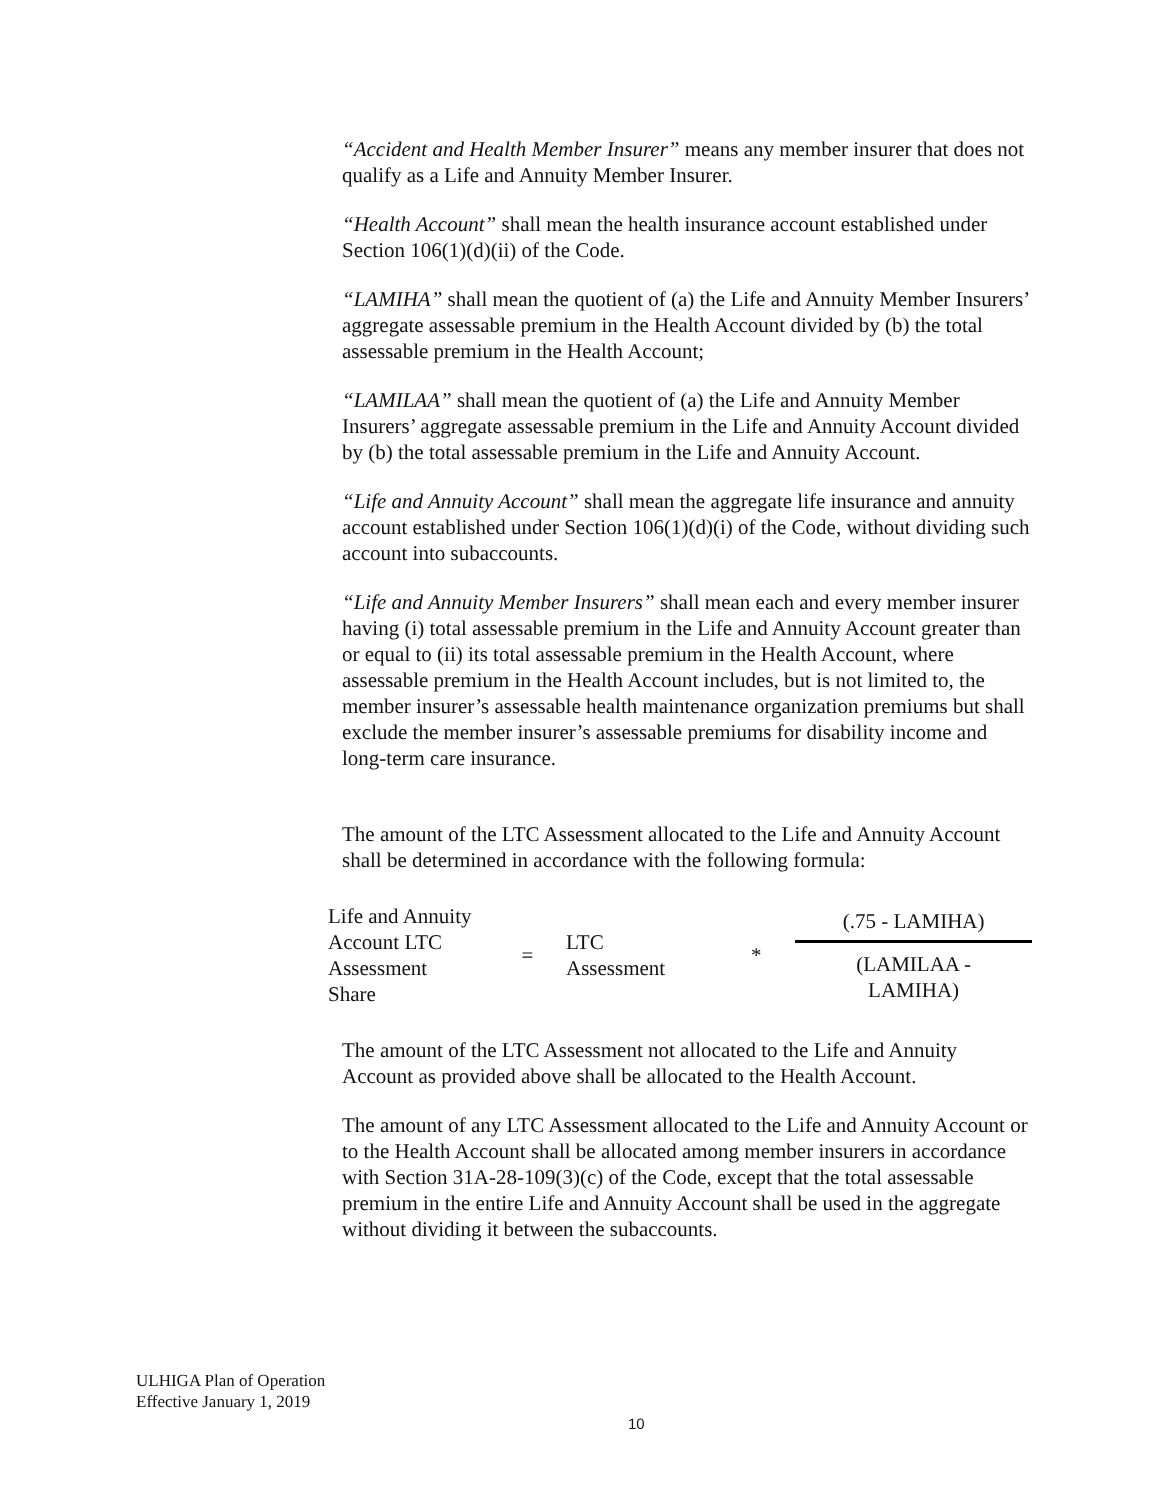“Accident and Health Member Insurer” means any member insurer that does not qualify as a Life and Annuity Member Insurer.
“Health Account” shall mean the health insurance account established under Section 106(1)(d)(ii) of the Code.
“LAMIHA” shall mean the quotient of (a) the Life and Annuity Member Insurers’ aggregate assessable premium in the Health Account divided by (b) the total assessable premium in the Health Account;
“LAMILAA” shall mean the quotient of (a) the Life and Annuity Member Insurers’ aggregate assessable premium in the Life and Annuity Account divided by (b) the total assessable premium in the Life and Annuity Account.
“Life and Annuity Account” shall mean the aggregate life insurance and annuity account established under Section 106(1)(d)(i) of the Code, without dividing such account into subaccounts.
“Life and Annuity Member Insurers” shall mean each and every member insurer having (i) total assessable premium in the Life and Annuity Account greater than or equal to (ii) its total assessable premium in the Health Account, where assessable premium in the Health Account includes, but is not limited to, the member insurer’s assessable health maintenance organization premiums but shall exclude the member insurer’s assessable premiums for disability income and long-term care insurance.
The amount of the LTC Assessment allocated to the Life and Annuity Account shall be determined in accordance with the following formula:
| Life and Annuity Account LTC Assessment Share | = | LTC Assessment | * | (.75 - LAMIHA) (LAMILAA - LAMIHA) |
The amount of the LTC Assessment not allocated to the Life and Annuity Account as provided above shall be allocated to the Health Account.
The amount of any LTC Assessment allocated to the Life and Annuity Account or to the Health Account shall be allocated among member insurers in accordance with Section 31A-28-109(3)(c) of the Code, except that the total assessable premium in the entire Life and Annuity Account shall be used in the aggregate without dividing it between the subaccounts.
ULHIGA Plan of Operation
Effective January 1, 2019
10